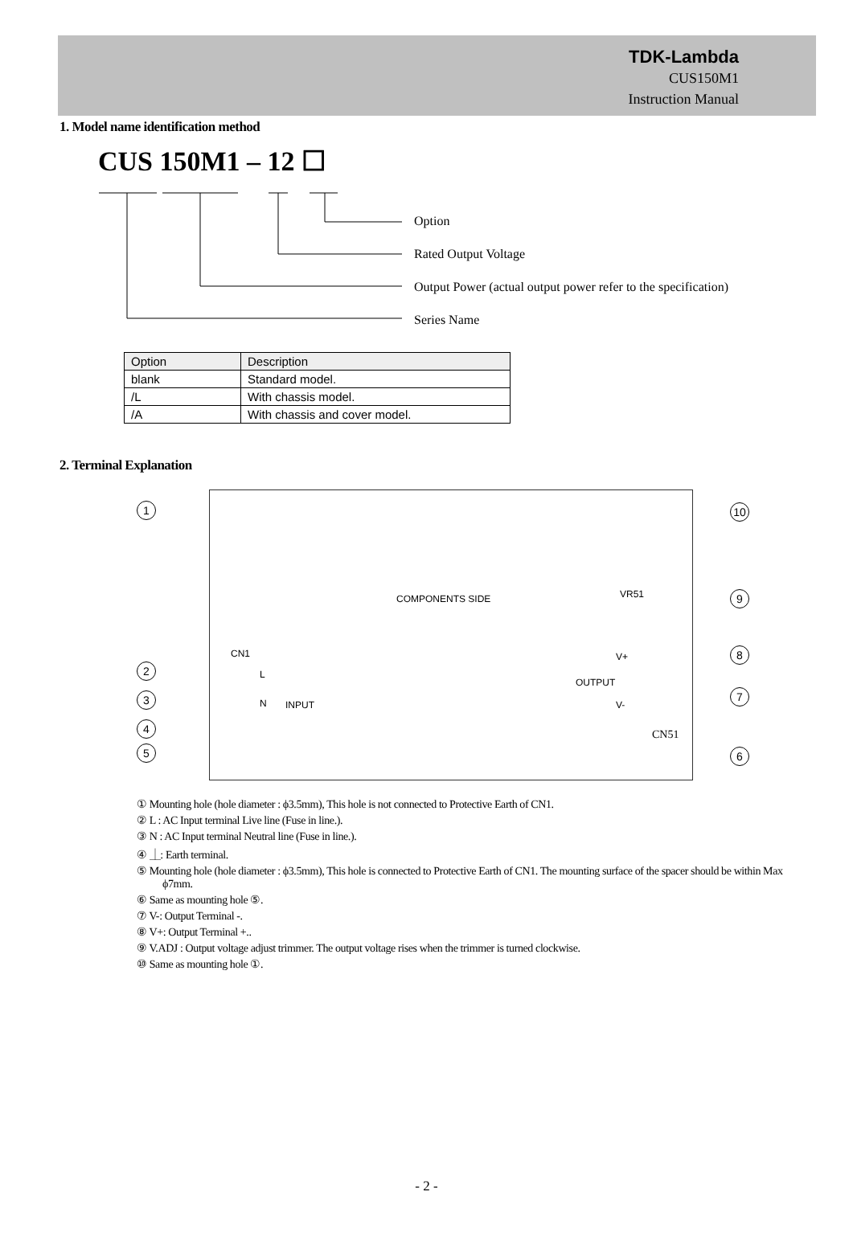TDK-Lambda
CUS150M1
Instruction Manual
1. Model name identification method
CUS 150M1 – 12 ☐
Option
Rated Output Voltage
Output Power (actual output power refer to the specification)
Series Name
| Option | Description |
| blank | Standard model. |
| /L | With chassis model. |
| /A | With chassis and cover model. |
2. Terminal Explanation
COMPONENTS SIDE VR51
CN1
L
N INPUT
V+
OUTPUT
V-
CN51
1 10
9
2
8
3 7
4
5 6
① Mounting hole (hole diameter : ϕ3.5mm), This hole is not connected to Protective Earth of CN1.
② L : AC Input terminal Live line (Fuse in line.).
③ N : AC Input terminal Neutral line (Fuse in line.).
④ ⏊: Earth terminal.
⑤ Mounting hole (hole diameter : ϕ3.5mm), This hole is connected to Protective Earth of CN1. The mounting surface of the spacer should be within Max ϕ7mm.
⑥ Same as mounting hole ⑤.
⑦ V-: Output Terminal -.
⑧ V+: Output Terminal +..
⑨ V.ADJ : Output voltage adjust trimmer. The output voltage rises when the trimmer is turned clockwise.
⑩ Same as mounting hole ①.
- 2 -